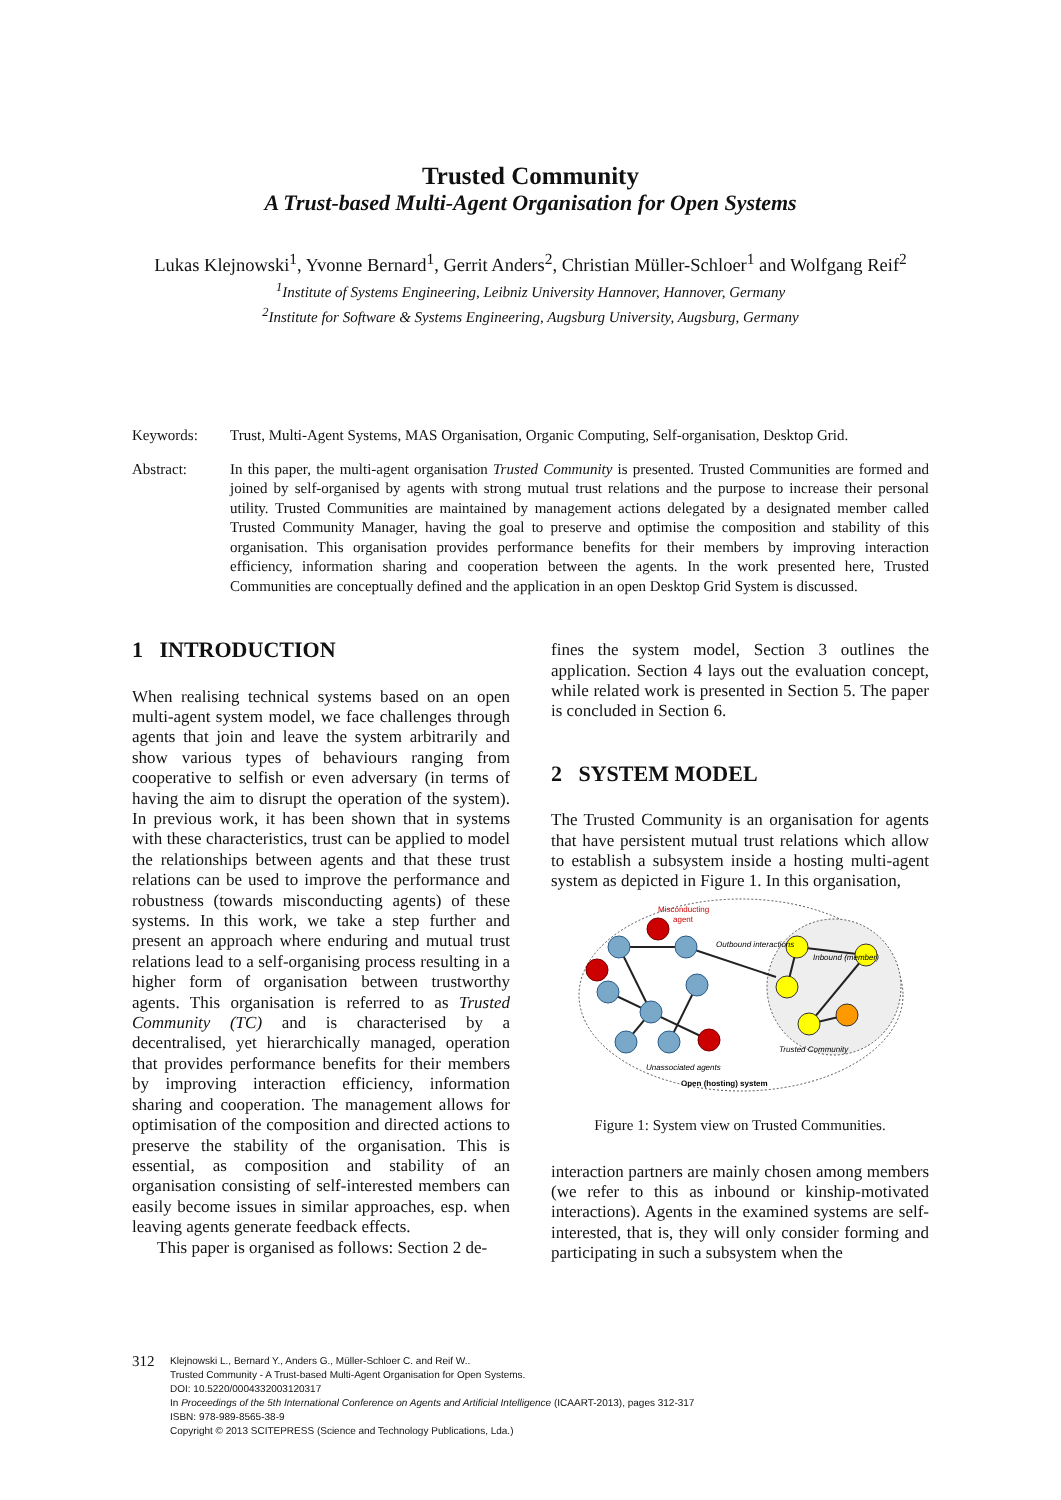Trusted Community
A Trust-based Multi-Agent Organisation for Open Systems
Lukas Klejnowski<sup>1</sup>, Yvonne Bernard<sup>1</sup>, Gerrit Anders<sup>2</sup>, Christian Müller-Schloer<sup>1</sup> and Wolfgang Reif<sup>2</sup>
<sup>1</sup> Institute of Systems Engineering, Leibniz University Hannover, Hannover, Germany
<sup>2</sup> Institute for Software & Systems Engineering, Augsburg University, Augsburg, Germany
Keywords: Trust, Multi-Agent Systems, MAS Organisation, Organic Computing, Self-organisation, Desktop Grid.
Abstract: In this paper, the multi-agent organisation Trusted Community is presented. Trusted Communities are formed and joined by self-organised by agents with strong mutual trust relations and the purpose to increase their personal utility. Trusted Communities are maintained by management actions delegated by a designated member called Trusted Community Manager, having the goal to preserve and optimise the composition and stability of this organisation. This organisation provides performance benefits for their members by improving interaction efficiency, information sharing and cooperation between the agents. In the work presented here, Trusted Communities are conceptually defined and the application in an open Desktop Grid System is discussed.
1 INTRODUCTION
When realising technical systems based on an open multi-agent system model, we face challenges through agents that join and leave the system arbitrarily and show various types of behaviours ranging from cooperative to selfish or even adversary (in terms of having the aim to disrupt the operation of the system). In previous work, it has been shown that in systems with these characteristics, trust can be applied to model the relationships between agents and that these trust relations can be used to improve the performance and robustness (towards misconducting agents) of these systems. In this work, we take a step further and present an approach where enduring and mutual trust relations lead to a self-organising process resulting in a higher form of organisation between trustworthy agents. This organisation is referred to as Trusted Community (TC) and is characterised by a decentralised, yet hierarchically managed, operation that provides performance benefits for their members by improving interaction efficiency, information sharing and cooperation. The management allows for optimisation of the composition and directed actions to preserve the stability of the organisation. This is essential, as composition and stability of an organisation consisting of self-interested members can easily become issues in similar approaches, esp. when leaving agents generate feedback effects.
This paper is organised as follows: Section 2 de-
fines the system model, Section 3 outlines the application. Section 4 lays out the evaluation concept, while related work is presented in Section 5. The paper is concluded in Section 6.
2 SYSTEM MODEL
The Trusted Community is an organisation for agents that have persistent mutual trust relations which allow to establish a subsystem inside a hosting multi-agent system as depicted in Figure 1. In this organisation,
Misconducting
agent
Outbound interactions
Inbound (member)
Trusted Community
Unassociated agents
Open (hosting) system
Figure 1: System view on Trusted Communities.
interaction partners are mainly chosen among members (we refer to this as inbound or kinship-motivated interactions). Agents in the examined systems are self-interested, that is, they will only consider forming and participating in such a subsystem when the
312
Klejnowski L., Bernard Y., Anders G., Müller-Schloer C. and Reif W..
Trusted Community - A Trust-based Multi-Agent Organisation for Open Systems.
DOI: 10.5220/0004332003120317
In Proceedings of the 5th International Conference on Agents and Artificial Intelligence (ICAART-2013), pages 312-317
ISBN: 978-989-8565-38-9
Copyright © 2013 SCITEPRESS (Science and Technology Publications, Lda.)